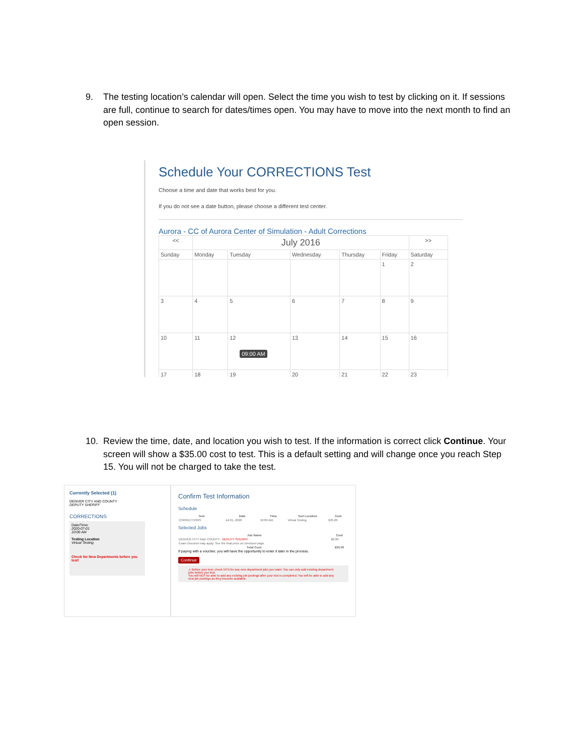9. The testing location’s calendar will open. Select the time you wish to test by clicking on it. If sessions are full, continue to search for dates/times open. You may have to move into the next month to find an open session.
Schedule Your CORRECTIONS Test
Choose a time and date that works best for you.
If you do not see a date button, please choose a different test center.
Aurora - CC of Aurora Center of Simulation - Adult Corrections
| << | July 2016 | | | | | >> |
| --- | --- | --- | --- | --- | --- | --- |
| Sunday | Monday | Tuesday | Wednesday | Thursday | Friday | Saturday |
| | | | | | 1 | 2 |
| 3 | 4 | 5 | 6 | 7 | 8 | 9 |
| 10 | 11 | 12 09:00 AM | 13 | 14 | 15 | 16 |
| 17 | 18 | 19 | 20 | 21 | 22 | 23 |
10. Review the time, date, and location you wish to test. If the information is correct click Continue. Your screen will show a $35.00 cost to test. This is a default setting and will change once you reach Step 15. You will not be charged to take the test.
Currently Selected (1)
DENVER CITY AND COUNTY
DEPUTY SHERIFF
CORRECTIONS
Date/Time:
2020-07-01
10:00 AM
Testing Location
Virtual Testing
Check for New Departments before you test!
Confirm Test Information
Schedule
| Test | Date | Time | Test Location | Cost |
| --- | --- | --- | --- | --- |
| CORRECTIONS | Jul 01, 2020 | 10:00 AM | Virtual Testing | $35.00 |
Selected Jobs
| Job Name | Cost |
| --- | --- |
| DENVER CITY AND COUNTY - DEPUTY SHERIFF | $0.00 |
| Exam Discount may apply. See the final price on checkout page. | |
| Total Cost: | $35.00 |
If paying with a voucher, you will have the opportunity to enter it later in the process.
Continue
⚠ Before your test, check NTN for any new department jobs you want. You can only add existing department jobs before you test.
You will NOT be able to add any existing job postings after your test is completed. You will be able to add any new job postings as they become available.